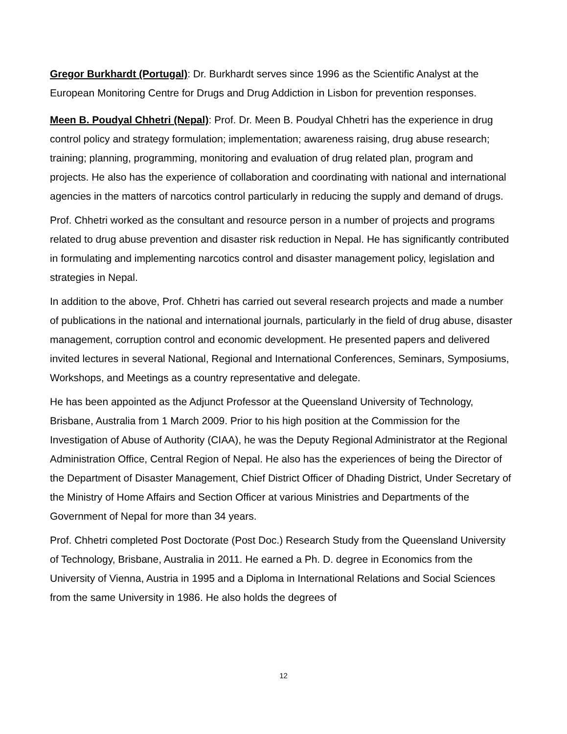Gregor Burkhardt (Portugal): Dr. Burkhardt serves since 1996 as the Scientific Analyst at the European Monitoring Centre for Drugs and Drug Addiction in Lisbon for prevention responses.
Meen B. Poudyal Chhetri (Nepal): Prof. Dr. Meen B. Poudyal Chhetri has the experience in drug control policy and strategy formulation; implementation; awareness raising, drug abuse research; training; planning, programming, monitoring and evaluation of drug related plan, program and projects. He also has the experience of collaboration and coordinating with national and international agencies in the matters of narcotics control particularly in reducing the supply and demand of drugs.
Prof. Chhetri worked as the consultant and resource person in a number of projects and programs related to drug abuse prevention and disaster risk reduction in Nepal. He has significantly contributed in formulating and implementing narcotics control and disaster management policy, legislation and strategies in Nepal.
In addition to the above, Prof. Chhetri has carried out several research projects and made a number of publications in the national and international journals, particularly in the field of drug abuse, disaster management, corruption control and economic development. He presented papers and delivered invited lectures in several National, Regional and International Conferences, Seminars, Symposiums, Workshops, and Meetings as a country representative and delegate.
He has been appointed as the Adjunct Professor at the Queensland University of Technology, Brisbane, Australia from 1 March 2009. Prior to his high position at the Commission for the Investigation of Abuse of Authority (CIAA), he was the Deputy Regional Administrator at the Regional Administration Office, Central Region of Nepal. He also has the experiences of being the Director of the Department of Disaster Management, Chief District Officer of Dhading District, Under Secretary of the Ministry of Home Affairs and Section Officer at various Ministries and Departments of the Government of Nepal for more than 34 years.
Prof. Chhetri completed Post Doctorate (Post Doc.) Research Study from the Queensland University of Technology, Brisbane, Australia in 2011. He earned a Ph. D. degree in Economics from the University of Vienna, Austria in 1995 and a Diploma in International Relations and Social Sciences from the same University in 1986. He also holds the degrees of
12